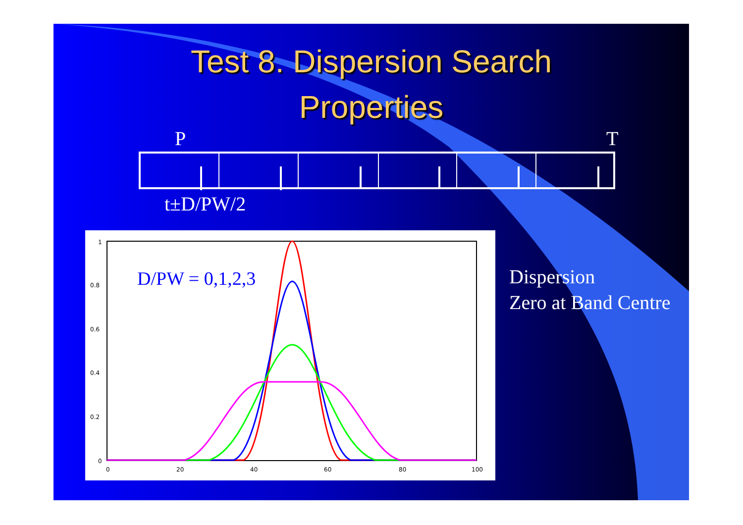Test 8. Dispersion Search
Properties
P T
t±D/PW/2
1
0.8
0.6
0.4
0.2
0
0
20
40
60
80
100
D/PW = 0,1,2,3
Dispersion
Zero at Band Centre